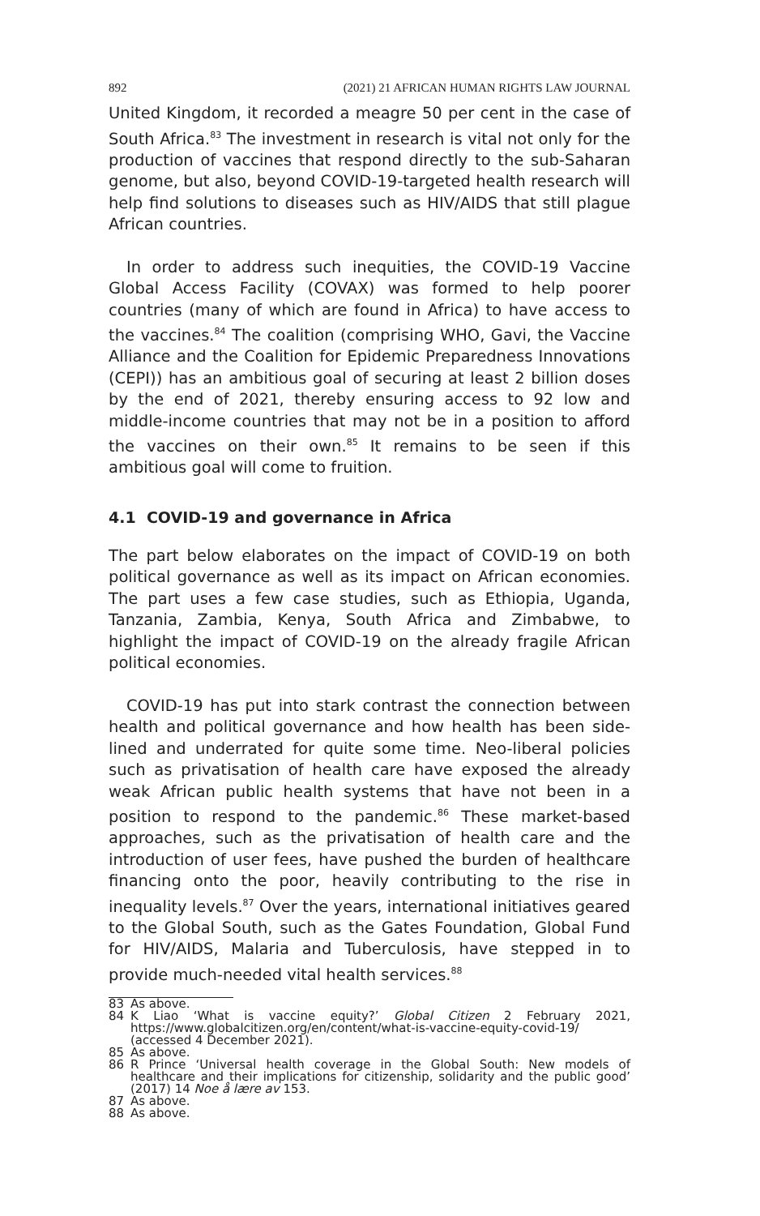892 (2021) 21 AFRICAN HUMAN RIGHTS LAW JOURNAL
United Kingdom, it recorded a meagre 50 per cent in the case of South Africa.<sup>83</sup> The investment in research is vital not only for the production of vaccines that respond directly to the sub-Saharan genome, but also, beyond COVID-19-targeted health research will help find solutions to diseases such as HIV/AIDS that still plague African countries.
In order to address such inequities, the COVID-19 Vaccine Global Access Facility (COVAX) was formed to help poorer countries (many of which are found in Africa) to have access to the vaccines.<sup>84</sup> The coalition (comprising WHO, Gavi, the Vaccine Alliance and the Coalition for Epidemic Preparedness Innovations (CEPI)) has an ambitious goal of securing at least 2 billion doses by the end of 2021, thereby ensuring access to 92 low and middle-income countries that may not be in a position to afford the vaccines on their own.<sup>85</sup> It remains to be seen if this ambitious goal will come to fruition.
4.1 COVID-19 and governance in Africa
The part below elaborates on the impact of COVID-19 on both political governance as well as its impact on African economies. The part uses a few case studies, such as Ethiopia, Uganda, Tanzania, Zambia, Kenya, South Africa and Zimbabwe, to highlight the impact of COVID-19 on the already fragile African political economies.
COVID-19 has put into stark contrast the connection between health and political governance and how health has been side-lined and underrated for quite some time. Neo-liberal policies such as privatisation of health care have exposed the already weak African public health systems that have not been in a position to respond to the pandemic.<sup>86</sup> These market-based approaches, such as the privatisation of health care and the introduction of user fees, have pushed the burden of healthcare financing onto the poor, heavily contributing to the rise in inequality levels.<sup>87</sup> Over the years, international initiatives geared to the Global South, such as the Gates Foundation, Global Fund for HIV/AIDS, Malaria and Tuberculosis, have stepped in to provide much-needed vital health services.<sup>88</sup>
83 As above.
84 K Liao ‘What is vaccine equity?’ Global Citizen 2 February 2021, https://www.globalcitizen.org/en/content/what-is-vaccine-equity-covid-19/ (accessed 4 December 2021).
85 As above.
86 R Prince ‘Universal health coverage in the Global South: New models of healthcare and their implications for citizenship, solidarity and the public good’ (2017) 14 Noe å lære av 153.
87 As above.
88 As above.